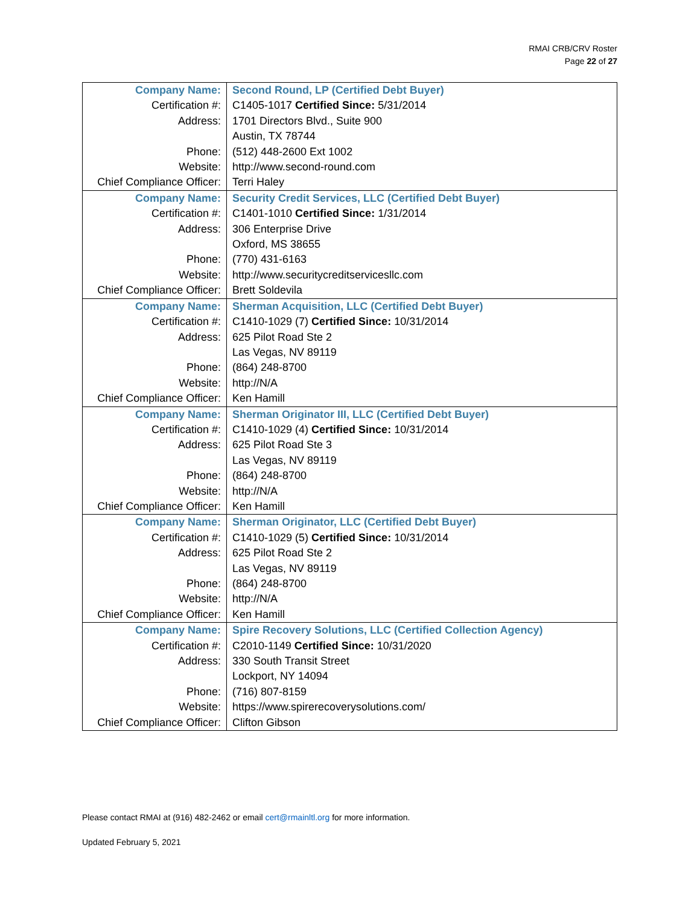RMAI CRB/CRV Roster
Page 22 of 27
| Company Name: | Second Round, LP (Certified Debt Buyer) |
| Certification #: | C1405-1017 Certified Since: 5/31/2014 |
| Address: | 1701 Directors Blvd., Suite 900 |
| | Austin, TX 78744 |
| Phone: | (512) 448-2600 Ext 1002 |
| Website: | http://www.second-round.com |
| Chief Compliance Officer: | Terri Haley |
| Company Name: | Security Credit Services, LLC (Certified Debt Buyer) |
| Certification #: | C1401-1010 Certified Since: 1/31/2014 |
| Address: | 306 Enterprise Drive |
| | Oxford, MS 38655 |
| Phone: | (770) 431-6163 |
| Website: | http://www.securitycreditservicesllc.com |
| Chief Compliance Officer: | Brett Soldevila |
| Company Name: | Sherman Acquisition, LLC (Certified Debt Buyer) |
| Certification #: | C1410-1029 (7) Certified Since: 10/31/2014 |
| Address: | 625 Pilot Road Ste 2 |
| | Las Vegas, NV 89119 |
| Phone: | (864) 248-8700 |
| Website: | http://N/A |
| Chief Compliance Officer: | Ken Hamill |
| Company Name: | Sherman Originator III, LLC (Certified Debt Buyer) |
| Certification #: | C1410-1029 (4) Certified Since: 10/31/2014 |
| Address: | 625 Pilot Road Ste 3 |
| | Las Vegas, NV 89119 |
| Phone: | (864) 248-8700 |
| Website: | http://N/A |
| Chief Compliance Officer: | Ken Hamill |
| Company Name: | Sherman Originator, LLC (Certified Debt Buyer) |
| Certification #: | C1410-1029 (5) Certified Since: 10/31/2014 |
| Address: | 625 Pilot Road Ste 2 |
| | Las Vegas, NV 89119 |
| Phone: | (864) 248-8700 |
| Website: | http://N/A |
| Chief Compliance Officer: | Ken Hamill |
| Company Name: | Spire Recovery Solutions, LLC (Certified Collection Agency) |
| Certification #: | C2010-1149 Certified Since: 10/31/2020 |
| Address: | 330 South Transit Street |
| | Lockport, NY 14094 |
| Phone: | (716) 807-8159 |
| Website: | https://www.spirerecoverysolutions.com/ |
| Chief Compliance Officer: | Clifton Gibson |
Please contact RMAI at (916) 482-2462 or email cert@rmainltl.org for more information.
Updated February 5, 2021